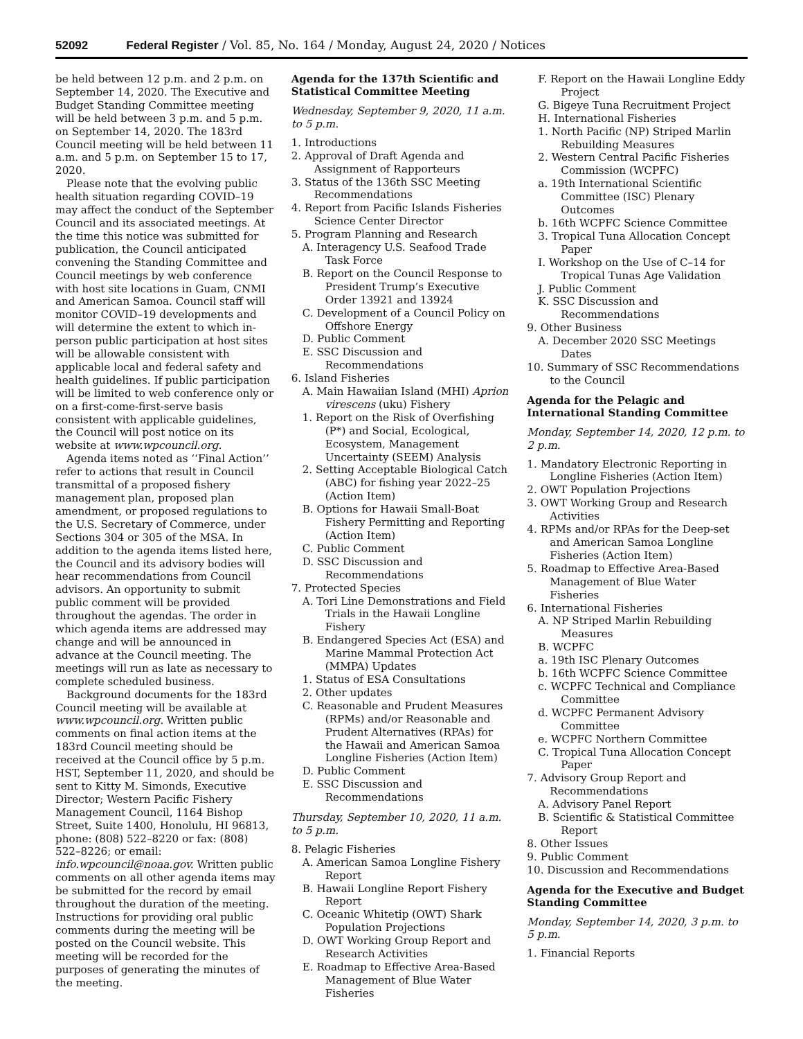52092 Federal Register / Vol. 85, No. 164 / Monday, August 24, 2020 / Notices
be held between 12 p.m. and 2 p.m. on September 14, 2020. The Executive and Budget Standing Committee meeting will be held between 3 p.m. and 5 p.m. on September 14, 2020. The 183rd Council meeting will be held between 11 a.m. and 5 p.m. on September 15 to 17, 2020.
Please note that the evolving public health situation regarding COVID–19 may affect the conduct of the September Council and its associated meetings. At the time this notice was submitted for publication, the Council anticipated convening the Standing Committee and Council meetings by web conference with host site locations in Guam, CNMI and American Samoa. Council staff will monitor COVID–19 developments and will determine the extent to which in-person public participation at host sites will be allowable consistent with applicable local and federal safety and health guidelines. If public participation will be limited to web conference only or on a first-come-first-serve basis consistent with applicable guidelines, the Council will post notice on its website at www.wpcouncil.org.
Agenda items noted as ‘‘Final Action’’ refer to actions that result in Council transmittal of a proposed fishery management plan, proposed plan amendment, or proposed regulations to the U.S. Secretary of Commerce, under Sections 304 or 305 of the MSA. In addition to the agenda items listed here, the Council and its advisory bodies will hear recommendations from Council advisors. An opportunity to submit public comment will be provided throughout the agendas. The order in which agenda items are addressed may change and will be announced in advance at the Council meeting. The meetings will run as late as necessary to complete scheduled business.
Background documents for the 183rd Council meeting will be available at www.wpcouncil.org. Written public comments on final action items at the 183rd Council meeting should be received at the Council office by 5 p.m. HST, September 11, 2020, and should be sent to Kitty M. Simonds, Executive Director; Western Pacific Fishery Management Council, 1164 Bishop Street, Suite 1400, Honolulu, HI 96813, phone: (808) 522–8220 or fax: (808) 522–8226; or email: info.wpcouncil@noaa.gov. Written public comments on all other agenda items may be submitted for the record by email throughout the duration of the meeting. Instructions for providing oral public comments during the meeting will be posted on the Council website. This meeting will be recorded for the purposes of generating the minutes of the meeting.
Agenda for the 137th Scientific and Statistical Committee Meeting
Wednesday, September 9, 2020, 11 a.m. to 5 p.m.
1. Introductions
2. Approval of Draft Agenda and Assignment of Rapporteurs
3. Status of the 136th SSC Meeting Recommendations
4. Report from Pacific Islands Fisheries Science Center Director
5. Program Planning and Research
A. Interagency U.S. Seafood Trade Task Force
B. Report on the Council Response to President Trump’s Executive Order 13921 and 13924
C. Development of a Council Policy on Offshore Energy
D. Public Comment
E. SSC Discussion and Recommendations
6. Island Fisheries
A. Main Hawaiian Island (MHI) Aprion virescens (uku) Fishery
1. Report on the Risk of Overfishing (P*) and Social, Ecological, Ecosystem, Management Uncertainty (SEEM) Analysis
2. Setting Acceptable Biological Catch (ABC) for fishing year 2022–25 (Action Item)
B. Options for Hawaii Small-Boat Fishery Permitting and Reporting (Action Item)
C. Public Comment
D. SSC Discussion and Recommendations
7. Protected Species
A. Tori Line Demonstrations and Field Trials in the Hawaii Longline Fishery
B. Endangered Species Act (ESA) and Marine Mammal Protection Act (MMPA) Updates
1. Status of ESA Consultations
2. Other updates
C. Reasonable and Prudent Measures (RPMs) and/or Reasonable and Prudent Alternatives (RPAs) for the Hawaii and American Samoa Longline Fisheries (Action Item)
D. Public Comment
E. SSC Discussion and Recommendations
Thursday, September 10, 2020, 11 a.m. to 5 p.m.
8. Pelagic Fisheries
A. American Samoa Longline Fishery Report
B. Hawaii Longline Report Fishery Report
C. Oceanic Whitetip (OWT) Shark Population Projections
D. OWT Working Group Report and Research Activities
E. Roadmap to Effective Area-Based Management of Blue Water Fisheries
F. Report on the Hawaii Longline Eddy Project
G. Bigeye Tuna Recruitment Project
H. International Fisheries
1. North Pacific (NP) Striped Marlin Rebuilding Measures
2. Western Central Pacific Fisheries Commission (WCPFC)
a. 19th International Scientific Committee (ISC) Plenary Outcomes
b. 16th WCPFC Science Committee
3. Tropical Tuna Allocation Concept Paper
I. Workshop on the Use of C–14 for Tropical Tunas Age Validation
J. Public Comment
K. SSC Discussion and Recommendations
9. Other Business
A. December 2020 SSC Meetings Dates
10. Summary of SSC Recommendations to the Council
Agenda for the Pelagic and International Standing Committee
Monday, September 14, 2020, 12 p.m. to 2 p.m.
1. Mandatory Electronic Reporting in Longline Fisheries (Action Item)
2. OWT Population Projections
3. OWT Working Group and Research Activities
4. RPMs and/or RPAs for the Deep-set and American Samoa Longline Fisheries (Action Item)
5. Roadmap to Effective Area-Based Management of Blue Water Fisheries
6. International Fisheries
A. NP Striped Marlin Rebuilding Measures
B. WCPFC
a. 19th ISC Plenary Outcomes
b. 16th WCPFC Science Committee
c. WCPFC Technical and Compliance Committee
d. WCPFC Permanent Advisory Committee
e. WCPFC Northern Committee
C. Tropical Tuna Allocation Concept Paper
7. Advisory Group Report and Recommendations
A. Advisory Panel Report
B. Scientific & Statistical Committee Report
8. Other Issues
9. Public Comment
10. Discussion and Recommendations
Agenda for the Executive and Budget Standing Committee
Monday, September 14, 2020, 3 p.m. to 5 p.m.
1. Financial Reports